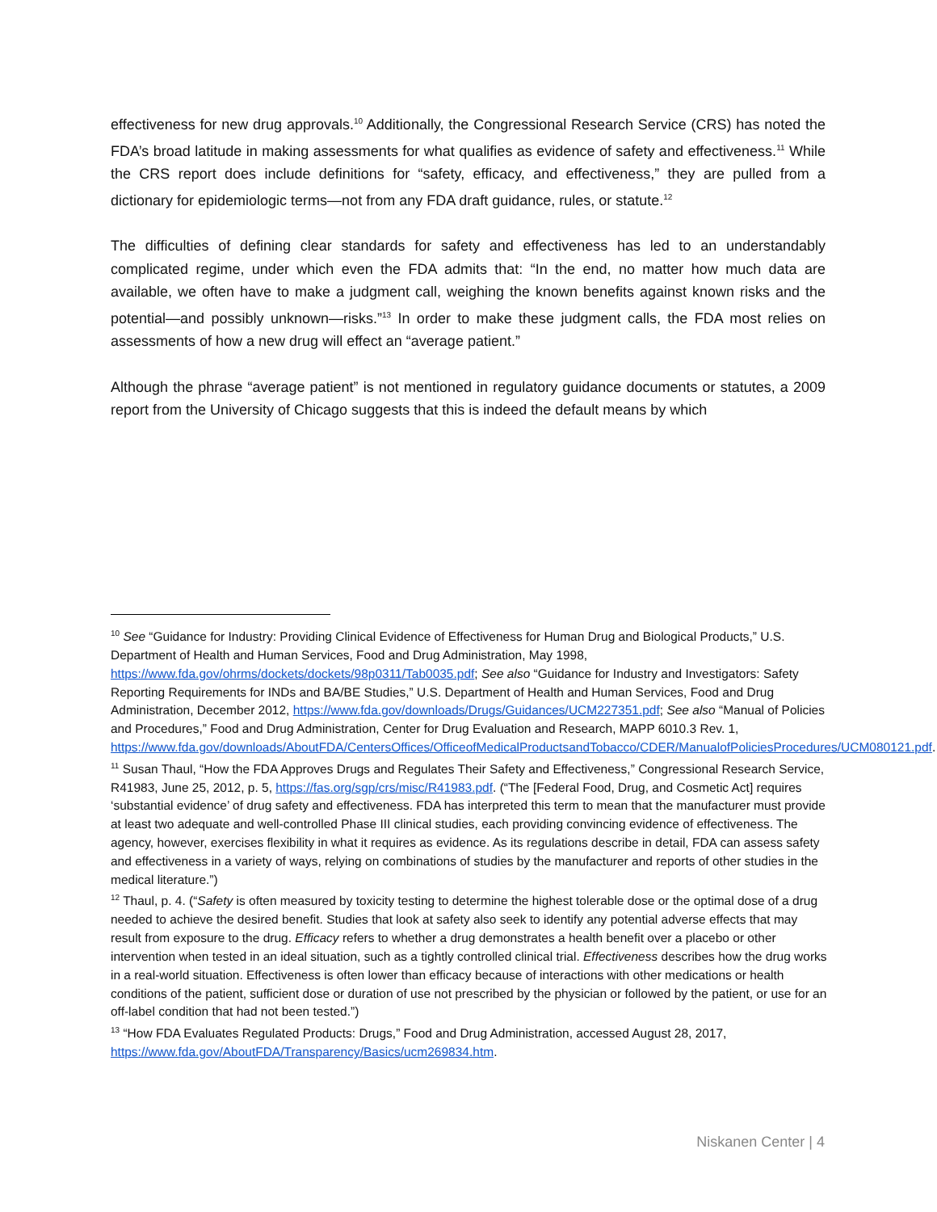effectiveness for new drug approvals.<sup>10</sup> Additionally, the Congressional Research Service (CRS) has noted the FDA’s broad latitude in making assessments for what qualifies as evidence of safety and effectiveness.<sup>11</sup> While the CRS report does include definitions for “safety, efficacy, and effectiveness,” they are pulled from a dictionary for epidemiologic terms—not from any FDA draft guidance, rules, or statute.<sup>12</sup>
The difficulties of defining clear standards for safety and effectiveness has led to an understandably complicated regime, under which even the FDA admits that: “In the end, no matter how much data are available, we often have to make a judgment call, weighing the known benefits against known risks and the potential—and possibly unknown—risks.”<sup>13</sup> In order to make these judgment calls, the FDA most relies on assessments of how a new drug will effect an “average patient.”
Although the phrase “average patient” is not mentioned in regulatory guidance documents or statutes, a 2009 report from the University of Chicago suggests that this is indeed the default means by which
<sup>10</sup> See “Guidance for Industry: Providing Clinical Evidence of Effectiveness for Human Drug and Biological Products,” U.S. Department of Health and Human Services, Food and Drug Administration, May 1998, https://www.fda.gov/ohrms/dockets/dockets/98p0311/Tab0035.pdf; See also “Guidance for Industry and Investigators: Safety Reporting Requirements for INDs and BA/BE Studies,” U.S. Department of Health and Human Services, Food and Drug Administration, December 2012, https://www.fda.gov/downloads/Drugs/Guidances/UCM227351.pdf; See also “Manual of Policies and Procedures,” Food and Drug Administration, Center for Drug Evaluation and Research, MAPP 6010.3 Rev. 1, https://www.fda.gov/downloads/AboutFDA/CentersOffices/OfficeofMedicalProductsandTobacco/CDER/ManualofPoliciesProcedures/UCM080121.pdf.
<sup>11</sup> Susan Thaul, “How the FDA Approves Drugs and Regulates Their Safety and Effectiveness,” Congressional Research Service, R41983, June 25, 2012, p. 5, https://fas.org/sgp/crs/misc/R41983.pdf. (“The [Federal Food, Drug, and Cosmetic Act] requires ‘substantial evidence’ of drug safety and effectiveness. FDA has interpreted this term to mean that the manufacturer must provide at least two adequate and well-controlled Phase III clinical studies, each providing convincing evidence of effectiveness. The agency, however, exercises flexibility in what it requires as evidence. As its regulations describe in detail, FDA can assess safety and effectiveness in a variety of ways, relying on combinations of studies by the manufacturer and reports of other studies in the medical literature.”)
<sup>12</sup> Thaul, p. 4. (“Safety is often measured by toxicity testing to determine the highest tolerable dose or the optimal dose of a drug needed to achieve the desired benefit. Studies that look at safety also seek to identify any potential adverse effects that may result from exposure to the drug. Efficacy refers to whether a drug demonstrates a health benefit over a placebo or other intervention when tested in an ideal situation, such as a tightly controlled clinical trial. Effectiveness describes how the drug works in a real-world situation. Effectiveness is often lower than efficacy because of interactions with other medications or health conditions of the patient, sufficient dose or duration of use not prescribed by the physician or followed by the patient, or use for an off-label condition that had not been tested.”)
<sup>13</sup> “How FDA Evaluates Regulated Products: Drugs,” Food and Drug Administration, accessed August 28, 2017, https://www.fda.gov/AboutFDA/Transparency/Basics/ucm269834.htm.
Niskanen Center | 4